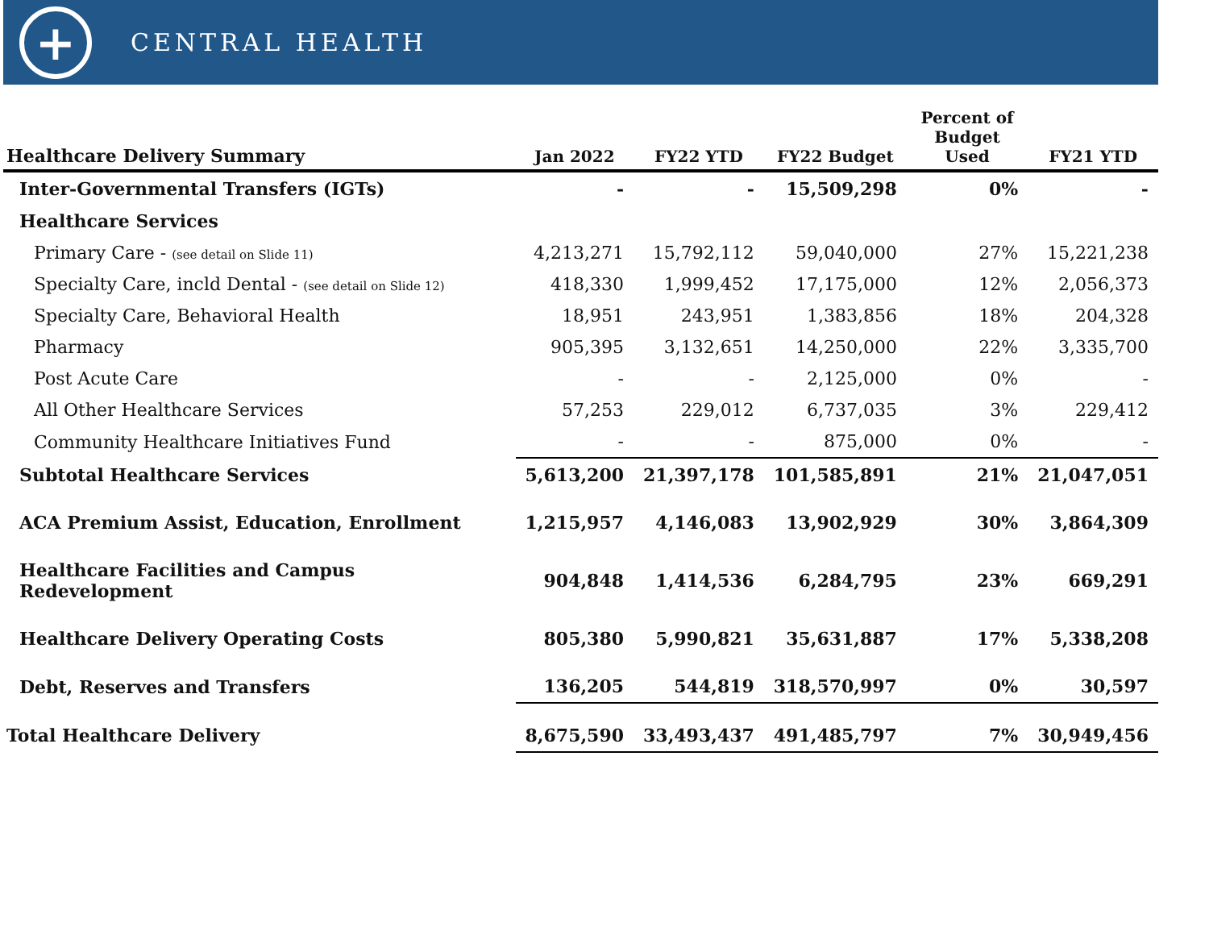+
CENTRAL HEALTH
| Healthcare Delivery Summary | Jan 2022 | FY22 YTD | FY22 Budget | Percent of Budget Used | FY21 YTD |
| --- | --- | --- | --- | --- | --- |
| Inter-Governmental Transfers (IGTs) | - | - | 15,509,298 | 0% | - |
| Healthcare Services | | | | | |
| Primary Care - (see detail on Slide 11) | 4,213,271 | 15,792,112 | 59,040,000 | 27% | 15,221,238 |
| Specialty Care, incld Dental - (see detail on Slide 12) | 418,330 | 1,999,452 | 17,175,000 | 12% | 2,056,373 |
| Specialty Care, Behavioral Health | 18,951 | 243,951 | 1,383,856 | 18% | 204,328 |
| Pharmacy | 905,395 | 3,132,651 | 14,250,000 | 22% | 3,335,700 |
| Post Acute Care | - | - | 2,125,000 | 0% | - |
| All Other Healthcare Services | 57,253 | 229,012 | 6,737,035 | 3% | 229,412 |
| Community Healthcare Initiatives Fund | - | - | 875,000 | 0% | - |
| Subtotal Healthcare Services | 5,613,200 | 21,397,178 | 101,585,891 | 21% | 21,047,051 |
| ACA Premium Assist, Education, Enrollment | 1,215,957 | 4,146,083 | 13,902,929 | 30% | 3,864,309 |
| Healthcare Facilities and Campus Redevelopment | 904,848 | 1,414,536 | 6,284,795 | 23% | 669,291 |
| Healthcare Delivery Operating Costs | 805,380 | 5,990,821 | 35,631,887 | 17% | 5,338,208 |
| Debt, Reserves and Transfers | 136,205 | 544,819 | 318,570,997 | 0% | 30,597 |
| Total Healthcare Delivery | 8,675,590 | 33,493,437 | 491,485,797 | 7% | 30,949,456 |